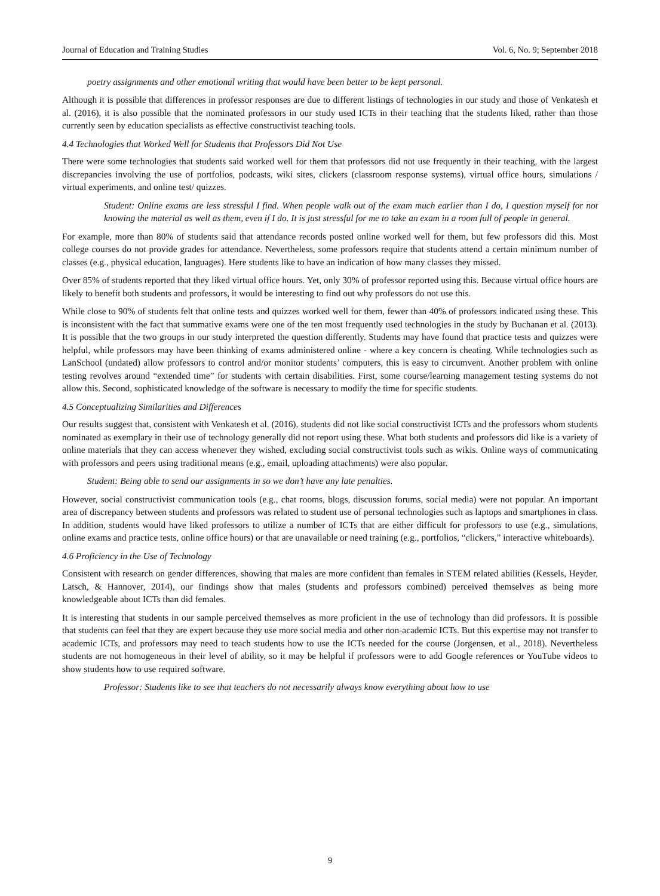Journal of Education and Training Studies Vol. 6, No. 9; September 2018
poetry assignments and other emotional writing that would have been better to be kept personal.
Although it is possible that differences in professor responses are due to different listings of technologies in our study and those of Venkatesh et al. (2016), it is also possible that the nominated professors in our study used ICTs in their teaching that the students liked, rather than those currently seen by education specialists as effective constructivist teaching tools.
4.4 Technologies that Worked Well for Students that Professors Did Not Use
There were some technologies that students said worked well for them that professors did not use frequently in their teaching, with the largest discrepancies involving the use of portfolios, podcasts, wiki sites, clickers (classroom response systems), virtual office hours, simulations / virtual experiments, and online test/ quizzes.
Student: Online exams are less stressful I find. When people walk out of the exam much earlier than I do, I question myself for not knowing the material as well as them, even if I do. It is just stressful for me to take an exam in a room full of people in general.
For example, more than 80% of students said that attendance records posted online worked well for them, but few professors did this. Most college courses do not provide grades for attendance. Nevertheless, some professors require that students attend a certain minimum number of classes (e.g., physical education, languages). Here students like to have an indication of how many classes they missed.
Over 85% of students reported that they liked virtual office hours. Yet, only 30% of professor reported using this. Because virtual office hours are likely to benefit both students and professors, it would be interesting to find out why professors do not use this.
While close to 90% of students felt that online tests and quizzes worked well for them, fewer than 40% of professors indicated using these. This is inconsistent with the fact that summative exams were one of the ten most frequently used technologies in the study by Buchanan et al. (2013). It is possible that the two groups in our study interpreted the question differently. Students may have found that practice tests and quizzes were helpful, while professors may have been thinking of exams administered online - where a key concern is cheating. While technologies such as LanSchool (undated) allow professors to control and/or monitor students’ computers, this is easy to circumvent. Another problem with online testing revolves around “extended time” for students with certain disabilities. First, some course/learning management testing systems do not allow this. Second, sophisticated knowledge of the software is necessary to modify the time for specific students.
4.5 Conceptualizing Similarities and Differences
Our results suggest that, consistent with Venkatesh et al. (2016), students did not like social constructivist ICTs and the professors whom students nominated as exemplary in their use of technology generally did not report using these. What both students and professors did like is a variety of online materials that they can access whenever they wished, excluding social constructivist tools such as wikis. Online ways of communicating with professors and peers using traditional means (e.g., email, uploading attachments) were also popular.
Student: Being able to send our assignments in so we don’t have any late penalties.
However, social constructivist communication tools (e.g., chat rooms, blogs, discussion forums, social media) were not popular. An important area of discrepancy between students and professors was related to student use of personal technologies such as laptops and smartphones in class. In addition, students would have liked professors to utilize a number of ICTs that are either difficult for professors to use (e.g., simulations, online exams and practice tests, online office hours) or that are unavailable or need training (e.g., portfolios, “clickers,” interactive whiteboards).
4.6 Proficiency in the Use of Technology
Consistent with research on gender differences, showing that males are more confident than females in STEM related abilities (Kessels, Heyder, Latsch, & Hannover, 2014), our findings show that males (students and professors combined) perceived themselves as being more knowledgeable about ICTs than did females.
It is interesting that students in our sample perceived themselves as more proficient in the use of technology than did professors. It is possible that students can feel that they are expert because they use more social media and other non-academic ICTs. But this expertise may not transfer to academic ICTs, and professors may need to teach students how to use the ICTs needed for the course (Jorgensen, et al., 2018). Nevertheless students are not homogeneous in their level of ability, so it may be helpful if professors were to add Google references or YouTube videos to show students how to use required software.
Professor: Students like to see that teachers do not necessarily always know everything about how to use
9